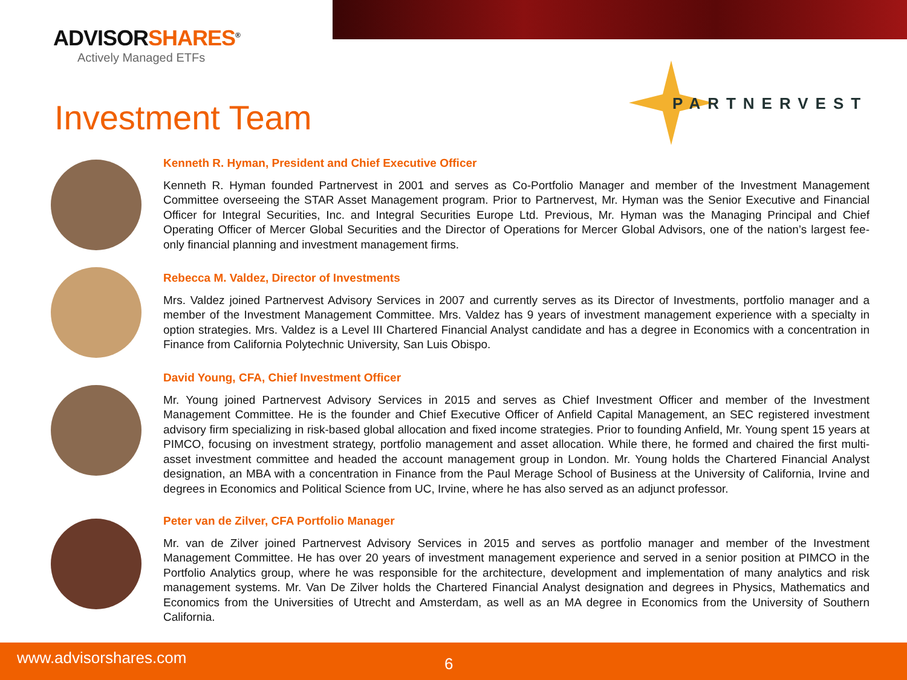ADVISORSHARES<sup>®</sup>
Actively Managed ETFs
Investment Team
PARTNERVEST
Kenneth R. Hyman, President and Chief Executive Officer
Kenneth R. Hyman founded Partnervest in 2001 and serves as Co-Portfolio Manager and member of the Investment Management Committee overseeing the STAR Asset Management program. Prior to Partnervest, Mr. Hyman was the Senior Executive and Financial Officer for Integral Securities, Inc. and Integral Securities Europe Ltd. Previous, Mr. Hyman was the Managing Principal and Chief Operating Officer of Mercer Global Securities and the Director of Operations for Mercer Global Advisors, one of the nation’s largest fee-only financial planning and investment management firms.
Rebecca M. Valdez, Director of Investments
Mrs. Valdez joined Partnervest Advisory Services in 2007 and currently serves as its Director of Investments, portfolio manager and a member of the Investment Management Committee. Mrs. Valdez has 9 years of investment management experience with a specialty in option strategies. Mrs. Valdez is a Level III Chartered Financial Analyst candidate and has a degree in Economics with a concentration in Finance from California Polytechnic University, San Luis Obispo.
David Young, CFA, Chief Investment Officer
Mr. Young joined Partnervest Advisory Services in 2015 and serves as Chief Investment Officer and member of the Investment Management Committee. He is the founder and Chief Executive Officer of Anfield Capital Management, an SEC registered investment advisory firm specializing in risk-based global allocation and fixed income strategies. Prior to founding Anfield, Mr. Young spent 15 years at PIMCO, focusing on investment strategy, portfolio management and asset allocation. While there, he formed and chaired the first multi-asset investment committee and headed the account management group in London. Mr. Young holds the Chartered Financial Analyst designation, an MBA with a concentration in Finance from the Paul Merage School of Business at the University of California, Irvine and degrees in Economics and Political Science from UC, Irvine, where he has also served as an adjunct professor.
Peter van de Zilver, CFA Portfolio Manager
Mr. van de Zilver joined Partnervest Advisory Services in 2015 and serves as portfolio manager and member of the Investment Management Committee. He has over 20 years of investment management experience and served in a senior position at PIMCO in the Portfolio Analytics group, where he was responsible for the architecture, development and implementation of many analytics and risk management systems. Mr. Van De Zilver holds the Chartered Financial Analyst designation and degrees in Physics, Mathematics and Economics from the Universities of Utrecht and Amsterdam, as well as an MA degree in Economics from the University of Southern California.
www.advisorshares.com 6